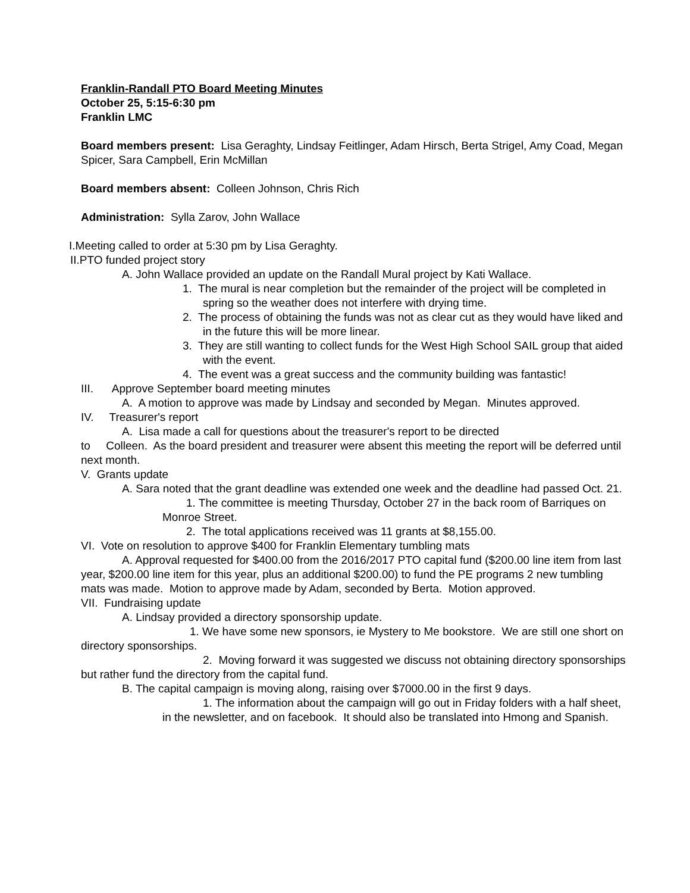Franklin-Randall PTO Board Meeting Minutes
October 25, 5:15-6:30 pm
Franklin LMC
Board members present: Lisa Geraghty, Lindsay Feitlinger, Adam Hirsch, Berta Strigel, Amy Coad, Megan Spicer, Sara Campbell, Erin McMillan
Board members absent: Colleen Johnson, Chris Rich
Administration: Sylla Zarov, John Wallace
I.Meeting called to order at 5:30 pm by Lisa Geraghty.
II.PTO funded project story
A. John Wallace provided an update on the Randall Mural project by Kati Wallace.
1. The mural is near completion but the remainder of the project will be completed in spring so the weather does not interfere with drying time.
2. The process of obtaining the funds was not as clear cut as they would have liked and in the future this will be more linear.
3. They are still wanting to collect funds for the West High School SAIL group that aided with the event.
4. The event was a great success and the community building was fantastic!
III. Approve September board meeting minutes
A. A motion to approve was made by Lindsay and seconded by Megan. Minutes approved.
IV. Treasurer's report
A. Lisa made a call for questions about the treasurer's report to be directed
to Colleen. As the board president and treasurer were absent this meeting the report will be deferred until next month.
V. Grants update
A. Sara noted that the grant deadline was extended one week and the deadline had passed Oct. 21.
1. The committee is meeting Thursday, October 27 in the back room of Barriques on Monroe Street.
2. The total applications received was 11 grants at $8,155.00.
VI. Vote on resolution to approve $400 for Franklin Elementary tumbling mats
A. Approval requested for $400.00 from the 2016/2017 PTO capital fund ($200.00 line item from last year, $200.00 line item for this year, plus an additional $200.00) to fund the PE programs 2 new tumbling mats was made. Motion to approve made by Adam, seconded by Berta. Motion approved.
VII. Fundraising update
A. Lindsay provided a directory sponsorship update.
1. We have some new sponsors, ie Mystery to Me bookstore. We are still one short on directory sponsorships.
2. Moving forward it was suggested we discuss not obtaining directory sponsorships but rather fund the directory from the capital fund.
B. The capital campaign is moving along, raising over $7000.00 in the first 9 days.
1. The information about the campaign will go out in Friday folders with a half sheet, in the newsletter, and on facebook. It should also be translated into Hmong and Spanish.